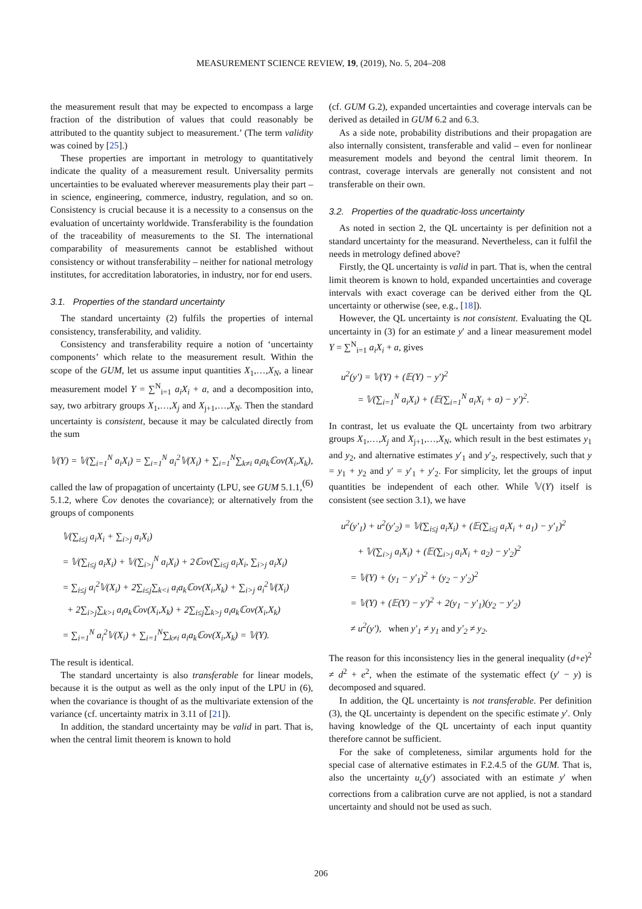MEASUREMENT SCIENCE REVIEW, 19, (2019), No. 5, 204–208
the measurement result that may be expected to encompass a large fraction of the distribution of values that could reasonably be attributed to the quantity subject to measurement.’ (The term validity was coined by [25].)
These properties are important in metrology to quantitatively indicate the quality of a measurement result. Universality permits uncertainties to be evaluated wherever measurements play their part – in science, engineering, commerce, industry, regulation, and so on. Consistency is crucial because it is a necessity to a consensus on the evaluation of uncertainty worldwide. Transferability is the foundation of the traceability of measurements to the SI. The international comparability of measurements cannot be established without consistency or without transferability – neither for national metrology institutes, for accreditation laboratories, in industry, nor for end users.
3.1. Properties of the standard uncertainty
The standard uncertainty (2) fulfils the properties of internal consistency, transferability, and validity.
Consistency and transferability require a notion of ‘uncertainty components’ which relate to the measurement result. Within the scope of the GUM, let us assume input quantities X<sub>1</sub>,…,X<sub>N</sub>, a linear measurement model Y = ∑<sup>N</sup><sub>i=1</sub> a<sub>i</sub>X<sub>i</sub> + a, and a decomposition into, say, two arbitrary groups X<sub>1</sub>,…,X<sub>j</sub> and X<sub>j+1</sub>,…,X<sub>N</sub>. Then the standard uncertainty is consistent, because it may be calculated directly from the sum
𝕍(Y) = 𝕍(∑<sub>i=1</sub><sup>N</sup> a<sub>i</sub>X<sub>i</sub>) = ∑<sub>i=1</sub><sup>N</sup> a<sub>i</sub><sup>2</sup>𝕍(X<sub>i</sub>) + ∑<sub>i=1</sub><sup>N</sup>∑<sub>k≠i</sub> a<sub>i</sub>a<sub>k</sub>ℂov(X<sub>i</sub>,X<sub>k</sub>), (6)
called the law of propagation of uncertainty (LPU, see GUM 5.1.1, 5.1.2, where ℂov denotes the covariance); or alternatively from the groups of components
𝕍(∑<sub>i≤j</sub> a<sub>i</sub>X<sub>i</sub> + ∑<sub>i>j</sub> a<sub>i</sub>X<sub>i</sub>)
= 𝕍(∑<sub>i≤j</sub> a<sub>i</sub>X<sub>i</sub>) + 𝕍(∑<sub>i>j</sub><sup>N</sup> a<sub>i</sub>X<sub>i</sub>) + 2ℂov(∑<sub>i≤j</sub> a<sub>i</sub>X<sub>i</sub>, ∑<sub>i>j</sub> a<sub>i</sub>X<sub>i</sub>)
= ∑<sub>i≤j</sub> a<sub>i</sub><sup>2</sup>𝕍(X<sub>i</sub>) + 2∑<sub>i≤j</sub>∑<sub>k<i</sub> a<sub>i</sub>a<sub>k</sub>ℂov(X<sub>i</sub>,X<sub>k</sub>) + ∑<sub>i>j</sub> a<sub>i</sub><sup>2</sup>𝕍(X<sub>i</sub>)
+ 2∑<sub>i>j</sub>∑<sub>k>i</sub> a<sub>i</sub>a<sub>k</sub>ℂov(X<sub>i</sub>,X<sub>k</sub>) + 2∑<sub>i≤j</sub>∑<sub>k>j</sub> a<sub>i</sub>a<sub>k</sub>ℂov(X<sub>i</sub>,X<sub>k</sub>)
= ∑<sub>i=1</sub><sup>N</sup> a<sub>i</sub><sup>2</sup>𝕍(X<sub>i</sub>) + ∑<sub>i=1</sub><sup>N</sup>∑<sub>k≠i</sub> a<sub>i</sub>a<sub>k</sub>ℂov(X<sub>i</sub>,X<sub>k</sub>) = 𝕍(Y).
The result is identical.
The standard uncertainty is also transferable for linear models, because it is the output as well as the only input of the LPU in (6), when the covariance is thought of as the multivariate extension of the variance (cf. uncertainty matrix in 3.11 of [21]).
In addition, the standard uncertainty may be valid in part. That is, when the central limit theorem is known to hold
(cf. GUM G.2), expanded uncertainties and coverage intervals can be derived as detailed in GUM 6.2 and 6.3.
As a side note, probability distributions and their propagation are also internally consistent, transferable and valid – even for nonlinear measurement models and beyond the central limit theorem. In contrast, coverage intervals are generally not consistent and not transferable on their own.
3.2. Properties of the quadratic-loss uncertainty
As noted in section 2, the QL uncertainty is per definition not a standard uncertainty for the measurand. Nevertheless, can it fulfil the needs in metrology defined above?
Firstly, the QL uncertainty is valid in part. That is, when the central limit theorem is known to hold, expanded uncertainties and coverage intervals with exact coverage can be derived either from the QL uncertainty or otherwise (see, e.g., [18]).
However, the QL uncertainty is not consistent. Evaluating the QL uncertainty in (3) for an estimate y′ and a linear measurement model Y = ∑<sup>N</sup><sub>i=1</sub> a<sub>i</sub>X<sub>i</sub> + a, gives
u<sup>2</sup>(y′) = 𝕍(Y) + (𝔼(Y) − y′)<sup>2</sup>
= 𝕍(∑<sub>i=1</sub><sup>N</sup> a<sub>i</sub>X<sub>i</sub>) + (𝔼(∑<sub>i=1</sub><sup>N</sup> a<sub>i</sub>X<sub>i</sub> + a) − y′)<sup>2</sup>.
In contrast, let us evaluate the QL uncertainty from two arbitrary groups X<sub>1</sub>,…,X<sub>j</sub> and X<sub>j+1</sub>,…,X<sub>N</sub>, which result in the best estimates y<sub>1</sub> and y<sub>2</sub>, and alternative estimates y′<sub>1</sub> and y′<sub>2</sub>, respectively, such that y = y<sub>1</sub> + y<sub>2</sub> and y′ = y′<sub>1</sub> + y′<sub>2</sub>. For simplicity, let the groups of input quantities be independent of each other. While 𝕍(Y) itself is consistent (see section 3.1), we have
u<sup>2</sup>(y′<sub>1</sub>) + u<sup>2</sup>(y′<sub>2</sub>) = 𝕍(∑<sub>i≤j</sub> a<sub>i</sub>X<sub>i</sub>) + (𝔼(∑<sub>i≤j</sub> a<sub>i</sub>X<sub>i</sub> + a<sub>1</sub>) − y′<sub>1</sub>)<sup>2</sup>
+ 𝕍(∑<sub>i>j</sub> a<sub>i</sub>X<sub>i</sub>) + (𝔼(∑<sub>i>j</sub> a<sub>i</sub>X<sub>i</sub> + a<sub>2</sub>) − y′<sub>2</sub>)<sup>2</sup>
= 𝕍(Y) + (y<sub>1</sub> − y′<sub>1</sub>)<sup>2</sup> + (y<sub>2</sub> − y′<sub>2</sub>)<sup>2</sup>
= 𝕍(Y) + (𝔼(Y) − y′)<sup>2</sup> + 2(y<sub>1</sub> − y′<sub>1</sub>)(y<sub>2</sub> − y′<sub>2</sub>)
≠ u<sup>2</sup>(y′), when y′<sub>1</sub> ≠ y<sub>1</sub> and y′<sub>2</sub> ≠ y<sub>2</sub>.
The reason for this inconsistency lies in the general inequality (d+e)<sup>2</sup> ≠ d<sup>2</sup> + e<sup>2</sup>, when the estimate of the systematic effect (y′ − y) is decomposed and squared.
In addition, the QL uncertainty is not transferable. Per definition (3), the QL uncertainty is dependent on the specific estimate y′. Only having knowledge of the QL uncertainty of each input quantity therefore cannot be sufficient.
For the sake of completeness, similar arguments hold for the special case of alternative estimates in F.2.4.5 of the GUM. That is, also the uncertainty u<sub>c</sub>(y′) associated with an estimate y′ when corrections from a calibration curve are not applied, is not a standard uncertainty and should not be used as such.
206